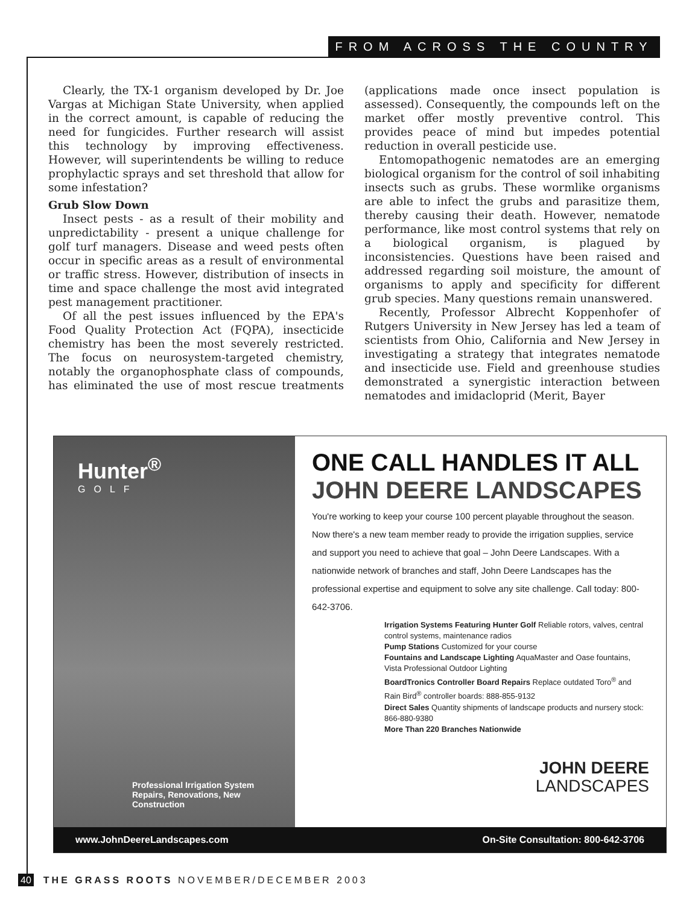FROM ACROSS THE COUNTRY
Clearly, the TX-1 organism developed by Dr. Joe Vargas at Michigan State University, when applied in the correct amount, is capable of reducing the need for fungicides. Further research will assist this technology by improving effectiveness. However, will superintendents be willing to reduce prophylactic sprays and set threshold that allow for some infestation?
Grub Slow Down
Insect pests - as a result of their mobility and unpredictability - present a unique challenge for golf turf managers. Disease and weed pests often occur in specific areas as a result of environmental or traffic stress. However, distribution of insects in time and space challenge the most avid integrated pest management practitioner.
Of all the pest issues influenced by the EPA's Food Quality Protection Act (FQPA), insecticide chemistry has been the most severely restricted. The focus on neurosystem-targeted chemistry, notably the organophosphate class of compounds, has eliminated the use of most rescue treatments (applications made once insect population is assessed). Consequently, the compounds left on the market offer mostly preventive control. This provides peace of mind but impedes potential reduction in overall pesticide use.
Entomopathogenic nematodes are an emerging biological organism for the control of soil inhabiting insects such as grubs. These wormlike organisms are able to infect the grubs and parasitize them, thereby causing their death. However, nematode performance, like most control systems that rely on a biological organism, is plagued by inconsistencies. Questions have been raised and addressed regarding soil moisture, the amount of organisms to apply and specificity for different grub species. Many questions remain unanswered.
Recently, Professor Albrecht Koppenhofer of Rutgers University in New Jersey has led a team of scientists from Ohio, California and New Jersey in investigating a strategy that integrates nematode and insecticide use. Field and greenhouse studies demonstrated a synergistic interaction between nematodes and imidacloprid (Merit, Bayer
Hunter<sup>®</sup>
GOLF
Professional Irrigation System
Repairs, Renovations, New Construction
ONE CALL HANDLES IT ALL
JOHN DEERE LANDSCAPES
You're working to keep your course 100 percent playable throughout the season. Now there's a new team member ready to provide the irrigation supplies, service and support you need to achieve that goal – John Deere Landscapes. With a nationwide network of branches and staff, John Deere Landscapes has the professional expertise and equipment to solve any site challenge. Call today: 800-642-3706.
Irrigation Systems Featuring Hunter Golf Reliable rotors, valves, central control systems, maintenance radios
Pump Stations Customized for your course
Fountains and Landscape Lighting AquaMaster and Oase fountains, Vista Professional Outdoor Lighting
BoardTronics Controller Board Repairs Replace outdated Toro<sup>®</sup> and Rain Bird<sup>®</sup> controller boards: 888-855-9132
Direct Sales Quantity shipments of landscape products and nursery stock: 866-880-9380
More Than 220 Branches Nationwide
JOHN DEERE
LANDSCAPES
www.JohnDeereLandscapes.com On-Site Consultation: 800-642-3706
40 THE GRASS ROOTS NOVEMBER/DECEMBER 2003